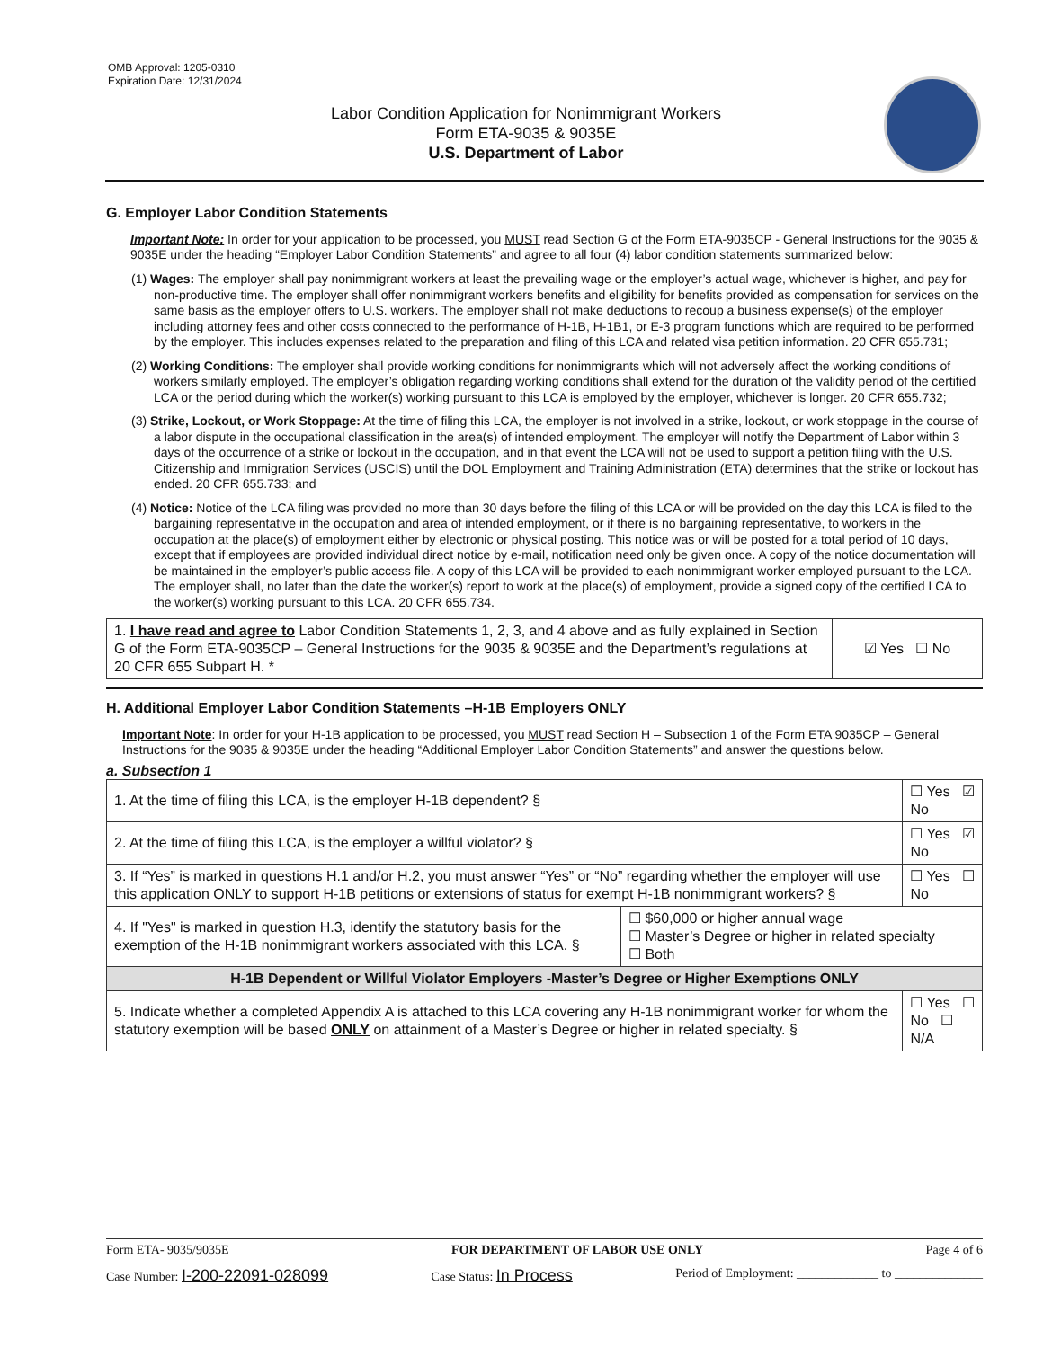OMB Approval: 1205-0310
Expiration Date: 12/31/2024
Labor Condition Application for Nonimmigrant Workers
Form ETA-9035 & 9035E
U.S. Department of Labor
G. Employer Labor Condition Statements
Important Note: In order for your application to be processed, you MUST read Section G of the Form ETA-9035CP - General Instructions for the 9035 & 9035E under the heading “Employer Labor Condition Statements” and agree to all four (4) labor condition statements summarized below:
(1) Wages: The employer shall pay nonimmigrant workers at least the prevailing wage or the employer’s actual wage, whichever is higher, and pay for non-productive time. The employer shall offer nonimmigrant workers benefits and eligibility for benefits provided as compensation for services on the same basis as the employer offers to U.S. workers. The employer shall not make deductions to recoup a business expense(s) of the employer including attorney fees and other costs connected to the performance of H-1B, H-1B1, or E-3 program functions which are required to be performed by the employer. This includes expenses related to the preparation and filing of this LCA and related visa petition information. 20 CFR 655.731;
(2) Working Conditions: The employer shall provide working conditions for nonimmigrants which will not adversely affect the working conditions of workers similarly employed. The employer’s obligation regarding working conditions shall extend for the duration of the validity period of the certified LCA or the period during which the worker(s) working pursuant to this LCA is employed by the employer, whichever is longer. 20 CFR 655.732;
(3) Strike, Lockout, or Work Stoppage: At the time of filing this LCA, the employer is not involved in a strike, lockout, or work stoppage in the course of a labor dispute in the occupational classification in the area(s) of intended employment. The employer will notify the Department of Labor within 3 days of the occurrence of a strike or lockout in the occupation, and in that event the LCA will not be used to support a petition filing with the U.S. Citizenship and Immigration Services (USCIS) until the DOL Employment and Training Administration (ETA) determines that the strike or lockout has ended. 20 CFR 655.733; and
(4) Notice: Notice of the LCA filing was provided no more than 30 days before the filing of this LCA or will be provided on the day this LCA is filed to the bargaining representative in the occupation and area of intended employment, or if there is no bargaining representative, to workers in the occupation at the place(s) of employment either by electronic or physical posting. This notice was or will be posted for a total period of 10 days, except that if employees are provided individual direct notice by e-mail, notification need only be given once. A copy of the notice documentation will be maintained in the employer’s public access file. A copy of this LCA will be provided to each nonimmigrant worker employed pursuant to the LCA. The employer shall, no later than the date the worker(s) report to work at the place(s) of employment, provide a signed copy of the certified LCA to the worker(s) working pursuant to this LCA. 20 CFR 655.734.
| 1. I have read and agree to Labor Condition Statements 1, 2, 3, and 4 above and as fully explained in Section G of the Form ETA-9035CP – General Instructions for the 9035 & 9035E and the Department’s regulations at 20 CFR 655 Subpart H. * | ☑ Yes ☐ No |
H. Additional Employer Labor Condition Statements –H-1B Employers ONLY
Important Note: In order for your H-1B application to be processed, you MUST read Section H – Subsection 1 of the Form ETA 9035CP – General Instructions for the 9035 & 9035E under the heading “Additional Employer Labor Condition Statements” and answer the questions below.
a. Subsection 1
| 1. At the time of filing this LCA, is the employer H-1B dependent? § | | ☐ Yes ☑ No |
| 2. At the time of filing this LCA, is the employer a willful violator? § | | ☐ Yes ☑ No |
| 3. If “Yes” is marked in questions H.1 and/or H.2, you must answer “Yes” or “No” regarding whether the employer will use this application ONLY to support H-1B petitions or extensions of status for exempt H-1B nonimmigrant workers? § | | ☐ Yes ☐ No |
| 4. If "Yes" is marked in question H.3, identify the statutory basis for the exemption of the H-1B nonimmigrant workers associated with this LCA. § | ☐ $60,000 or higher annual wage ☐ Master’s Degree or higher in related specialty ☐ Both | |
| H-1B Dependent or Willful Violator Employers -Master’s Degree or Higher Exemptions ONLY | | |
| 5. Indicate whether a completed Appendix A is attached to this LCA covering any H-1B nonimmigrant worker for whom the statutory exemption will be based ONLY on attainment of a Master’s Degree or higher in related specialty. § | | ☐ Yes ☐ No ☐ N/A |
Form ETA- 9035/9035E FOR DEPARTMENT OF LABOR USE ONLY Page 4 of 6
Case Number: I-200-22091-028099 Case Status: In Process Period of Employment: _____________ to ______________